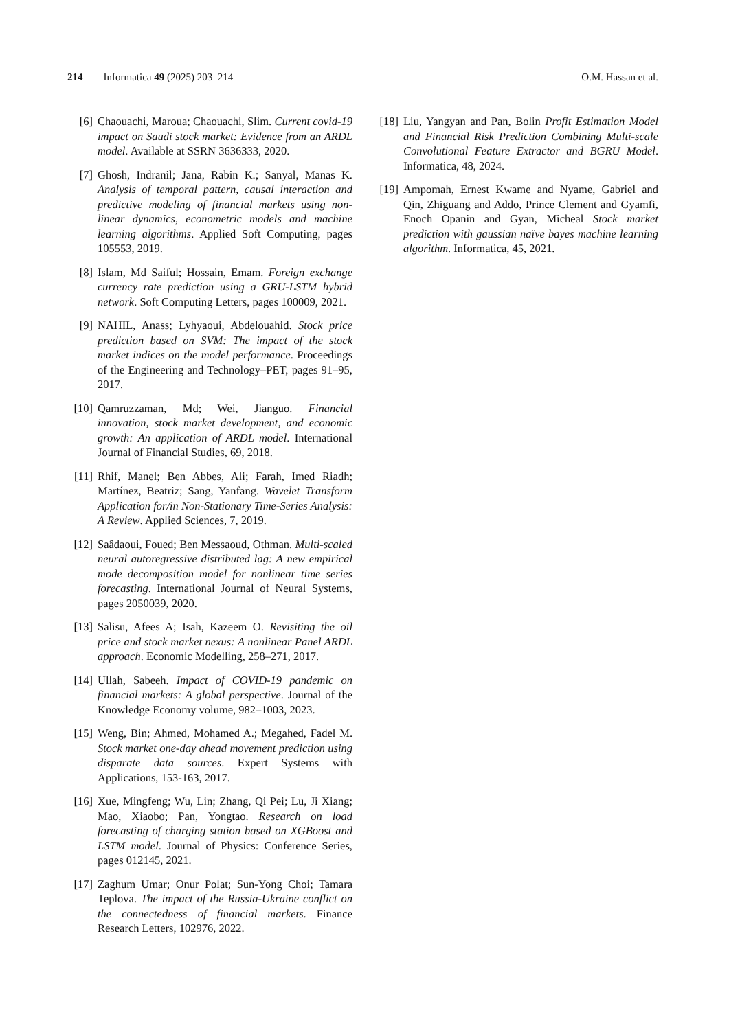214 Informatica 49 (2025) 203–214 O.M. Hassan et al.
[6] Chaouachi, Maroua; Chaouachi, Slim. Current covid-19 impact on Saudi stock market: Evidence from an ARDL model. Available at SSRN 3636333, 2020.
[7] Ghosh, Indranil; Jana, Rabin K.; Sanyal, Manas K. Analysis of temporal pattern, causal interaction and predictive modeling of financial markets using non-linear dynamics, econometric models and machine learning algorithms. Applied Soft Computing, pages 105553, 2019.
[8] Islam, Md Saiful; Hossain, Emam. Foreign exchange currency rate prediction using a GRU-LSTM hybrid network. Soft Computing Letters, pages 100009, 2021.
[9] NAHIL, Anass; Lyhyaoui, Abdelouahid. Stock price prediction based on SVM: The impact of the stock market indices on the model performance. Proceedings of the Engineering and Technology–PET, pages 91–95, 2017.
[10] Qamruzzaman, Md; Wei, Jianguo. Financial innovation, stock market development, and economic growth: An application of ARDL model. International Journal of Financial Studies, 69, 2018.
[11] Rhif, Manel; Ben Abbes, Ali; Farah, Imed Riadh; Martínez, Beatriz; Sang, Yanfang. Wavelet Transform Application for/in Non-Stationary Time-Series Analysis: A Review. Applied Sciences, 7, 2019.
[12] Saâdaoui, Foued; Ben Messaoud, Othman. Multi-scaled neural autoregressive distributed lag: A new empirical mode decomposition model for nonlinear time series forecasting. International Journal of Neural Systems, pages 2050039, 2020.
[13] Salisu, Afees A; Isah, Kazeem O. Revisiting the oil price and stock market nexus: A nonlinear Panel ARDL approach. Economic Modelling, 258–271, 2017.
[14] Ullah, Sabeeh. Impact of COVID-19 pandemic on financial markets: A global perspective. Journal of the Knowledge Economy volume, 982–1003, 2023.
[15] Weng, Bin; Ahmed, Mohamed A.; Megahed, Fadel M. Stock market one-day ahead movement prediction using disparate data sources. Expert Systems with Applications, 153-163, 2017.
[16] Xue, Mingfeng; Wu, Lin; Zhang, Qi Pei; Lu, Ji Xiang; Mao, Xiaobo; Pan, Yongtao. Research on load forecasting of charging station based on XGBoost and LSTM model. Journal of Physics: Conference Series, pages 012145, 2021.
[17] Zaghum Umar; Onur Polat; Sun-Yong Choi; Tamara Teplova. The impact of the Russia-Ukraine conflict on the connectedness of financial markets. Finance Research Letters, 102976, 2022.
[18] Liu, Yangyan and Pan, Bolin Profit Estimation Model and Financial Risk Prediction Combining Multi-scale Convolutional Feature Extractor and BGRU Model. Informatica, 48, 2024.
[19] Ampomah, Ernest Kwame and Nyame, Gabriel and Qin, Zhiguang and Addo, Prince Clement and Gyamfi, Enoch Opanin and Gyan, Micheal Stock market prediction with gaussian naïve bayes machine learning algorithm. Informatica, 45, 2021.